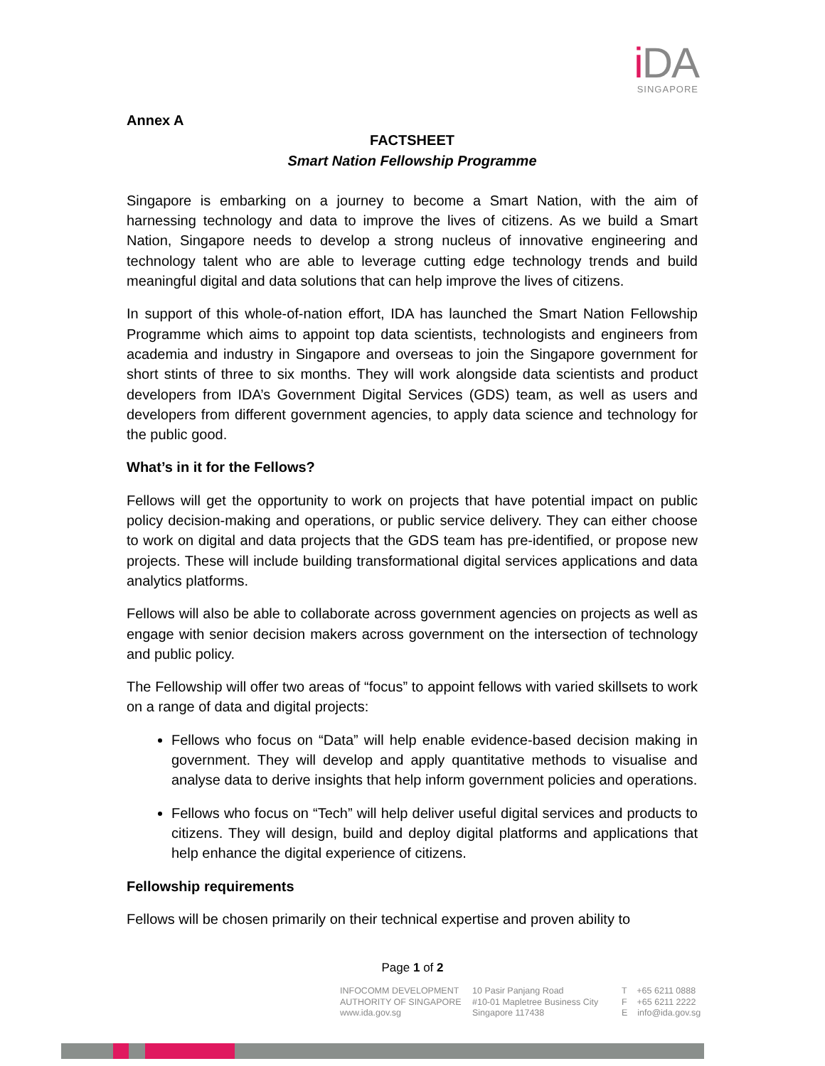i DA
SINGAPORE
Annex A
FACTSHEET
Smart Nation Fellowship Programme
Singapore is embarking on a journey to become a Smart Nation, with the aim of harnessing technology and data to improve the lives of citizens. As we build a Smart Nation, Singapore needs to develop a strong nucleus of innovative engineering and technology talent who are able to leverage cutting edge technology trends and build meaningful digital and data solutions that can help improve the lives of citizens.
In support of this whole-of-nation effort, IDA has launched the Smart Nation Fellowship Programme which aims to appoint top data scientists, technologists and engineers from academia and industry in Singapore and overseas to join the Singapore government for short stints of three to six months. They will work alongside data scientists and product developers from IDA’s Government Digital Services (GDS) team, as well as users and developers from different government agencies, to apply data science and technology for the public good.
What’s in it for the Fellows?
Fellows will get the opportunity to work on projects that have potential impact on public policy decision-making and operations, or public service delivery. They can either choose to work on digital and data projects that the GDS team has pre-identified, or propose new projects. These will include building transformational digital services applications and data analytics platforms.
Fellows will also be able to collaborate across government agencies on projects as well as engage with senior decision makers across government on the intersection of technology and public policy.
The Fellowship will offer two areas of “focus” to appoint fellows with varied skillsets to work on a range of data and digital projects:
Fellows who focus on “Data” will help enable evidence-based decision making in government. They will develop and apply quantitative methods to visualise and analyse data to derive insights that help inform government policies and operations.
Fellows who focus on “Tech” will help deliver useful digital services and products to citizens. They will design, build and deploy digital platforms and applications that help enhance the digital experience of citizens.
Fellowship requirements
Fellows will be chosen primarily on their technical expertise and proven ability to
Page 1 of 2
INFOCOMM DEVELOPMENT
AUTHORITY OF SINGAPORE
www.ida.gov.sg
10 Pasir Panjang Road
#10-01 Mapletree Business City
Singapore 117438
T +65 6211 0888
F +65 6211 2222
E info@ida.gov.sg